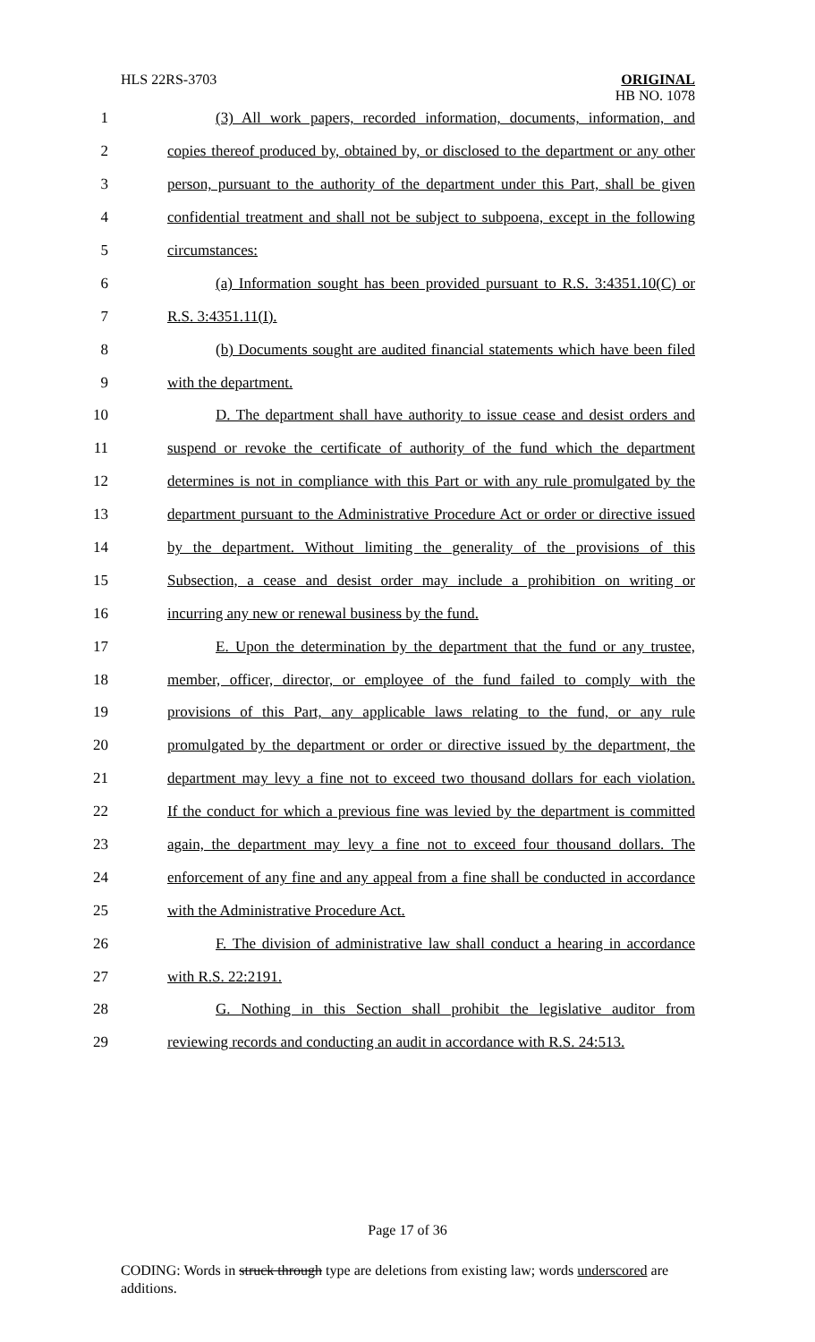HLS 22RS-3703
ORIGINAL
HB NO. 1078
1 (3) All work papers, recorded information, documents, information, and
2 copies thereof produced by, obtained by, or disclosed to the department or any other
3 person, pursuant to the authority of the department under this Part, shall be given
4 confidential treatment and shall not be subject to subpoena, except in the following
5 circumstances:
6 (a) Information sought has been provided pursuant to R.S. 3:4351.10(C) or
7 R.S. 3:4351.11(I).
8 (b) Documents sought are audited financial statements which have been filed
9 with the department.
10 D. The department shall have authority to issue cease and desist orders and
11 suspend or revoke the certificate of authority of the fund which the department
12 determines is not in compliance with this Part or with any rule promulgated by the
13 department pursuant to the Administrative Procedure Act or order or directive issued
14 by the department. Without limiting the generality of the provisions of this
15 Subsection, a cease and desist order may include a prohibition on writing or
16 incurring any new or renewal business by the fund.
17 E. Upon the determination by the department that the fund or any trustee,
18 member, officer, director, or employee of the fund failed to comply with the
19 provisions of this Part, any applicable laws relating to the fund, or any rule
20 promulgated by the department or order or directive issued by the department, the
21 department may levy a fine not to exceed two thousand dollars for each violation.
22 If the conduct for which a previous fine was levied by the department is committed
23 again, the department may levy a fine not to exceed four thousand dollars. The
24 enforcement of any fine and any appeal from a fine shall be conducted in accordance
25 with the Administrative Procedure Act.
26 F. The division of administrative law shall conduct a hearing in accordance
27 with R.S. 22:2191.
28 G. Nothing in this Section shall prohibit the legislative auditor from
29 reviewing records and conducting an audit in accordance with R.S. 24:513.
Page 17 of 36
CODING: Words in struck through type are deletions from existing law; words underscored are additions.